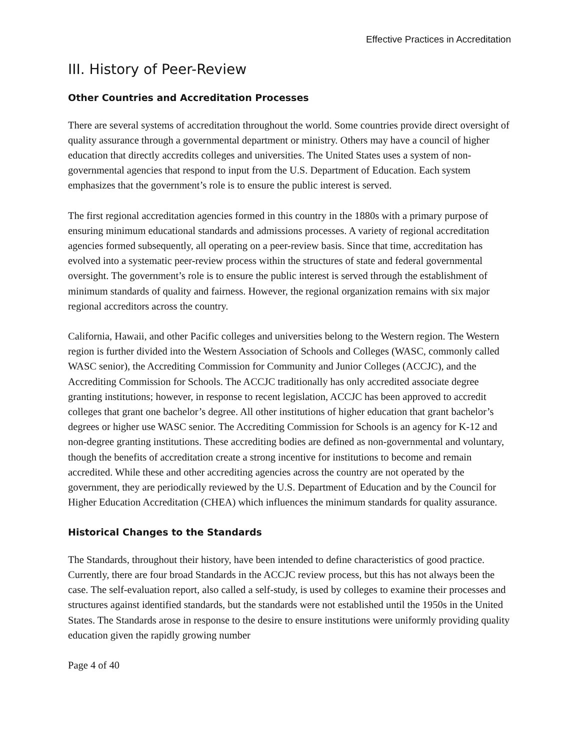Effective Practices in Accreditation
III. History of Peer-Review
Other Countries and Accreditation Processes
There are several systems of accreditation throughout the world. Some countries provide direct oversight of quality assurance through a governmental department or ministry. Others may have a council of higher education that directly accredits colleges and universities. The United States uses a system of non-governmental agencies that respond to input from the U.S. Department of Education. Each system emphasizes that the government’s role is to ensure the public interest is served.
The first regional accreditation agencies formed in this country in the 1880s with a primary purpose of ensuring minimum educational standards and admissions processes. A variety of regional accreditation agencies formed subsequently, all operating on a peer-review basis. Since that time, accreditation has evolved into a systematic peer-review process within the structures of state and federal governmental oversight. The government’s role is to ensure the public interest is served through the establishment of minimum standards of quality and fairness. However, the regional organization remains with six major regional accreditors across the country.
California, Hawaii, and other Pacific colleges and universities belong to the Western region. The Western region is further divided into the Western Association of Schools and Colleges (WASC, commonly called WASC senior), the Accrediting Commission for Community and Junior Colleges (ACCJC), and the Accrediting Commission for Schools. The ACCJC traditionally has only accredited associate degree granting institutions; however, in response to recent legislation, ACCJC has been approved to accredit colleges that grant one bachelor’s degree. All other institutions of higher education that grant bachelor’s degrees or higher use WASC senior. The Accrediting Commission for Schools is an agency for K-12 and non-degree granting institutions. These accrediting bodies are defined as non-governmental and voluntary, though the benefits of accreditation create a strong incentive for institutions to become and remain accredited. While these and other accrediting agencies across the country are not operated by the government, they are periodically reviewed by the U.S. Department of Education and by the Council for Higher Education Accreditation (CHEA) which influences the minimum standards for quality assurance.
Historical Changes to the Standards
The Standards, throughout their history, have been intended to define characteristics of good practice. Currently, there are four broad Standards in the ACCJC review process, but this has not always been the case. The self-evaluation report, also called a self-study, is used by colleges to examine their processes and structures against identified standards, but the standards were not established until the 1950s in the United States. The Standards arose in response to the desire to ensure institutions were uniformly providing quality education given the rapidly growing number
Page 4 of 40